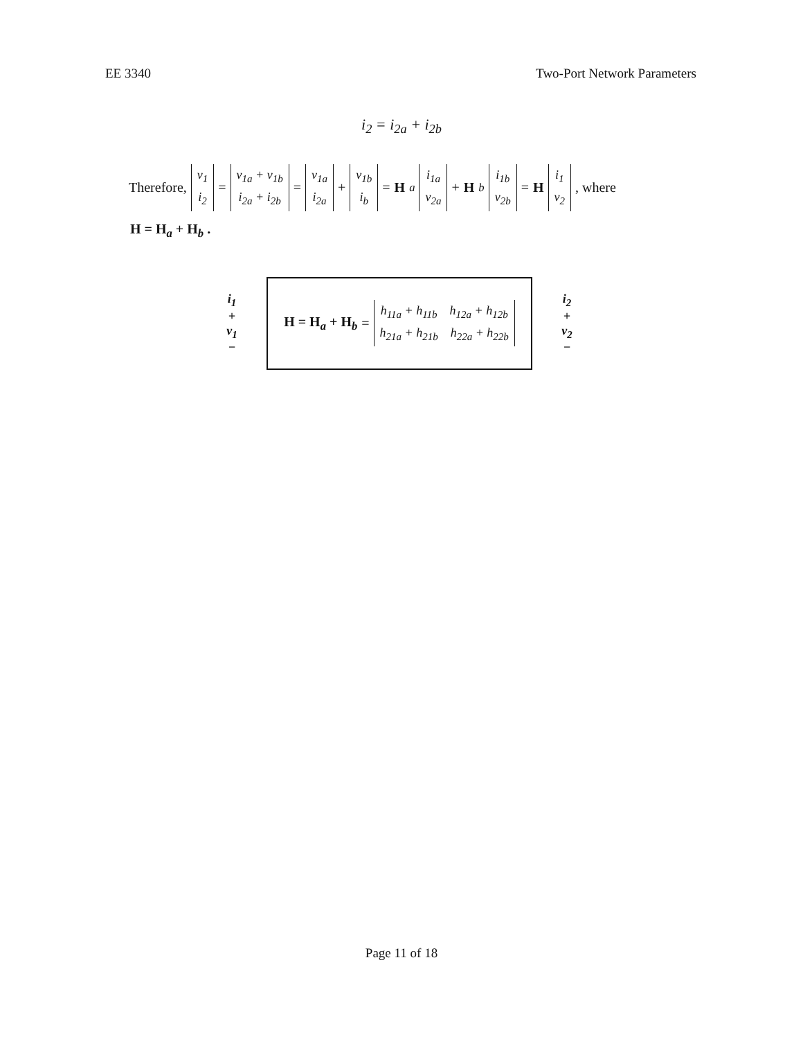EE 3340 Two-Port Network Parameters
i<sub>2</sub> = i<sub>2a</sub> + i<sub>2b</sub>
Therefore, v<sub>1</sub> i<sub>2</sub> = v<sub>1a</sub> + v<sub>1b</sub> i<sub>2a</sub> + i<sub>2b</sub> = v<sub>1a</sub> i<sub>2a</sub> + v<sub>1b</sub> i<sub>b</sub> = H<sub>a</sub> i<sub>1a</sub> v<sub>2a</sub> + H<sub>b</sub> i<sub>1b</sub> v<sub>2b</sub> = H i<sub>1</sub> v<sub>2</sub>, where
H = H<sub>a</sub> + H<sub>b</sub> .
i<sub>1</sub>
+
v<sub>1</sub>
−
H = H<sub>a</sub> + H<sub>b</sub> = h<sub>11a</sub> + h<sub>11b</sub> h<sub>12a</sub> + h<sub>12b</sub> h<sub>21a</sub> + h<sub>21b</sub> h<sub>22a</sub> + h<sub>22b</sub>
i<sub>2</sub>
+
v<sub>2</sub>
−
Page 11 of 18